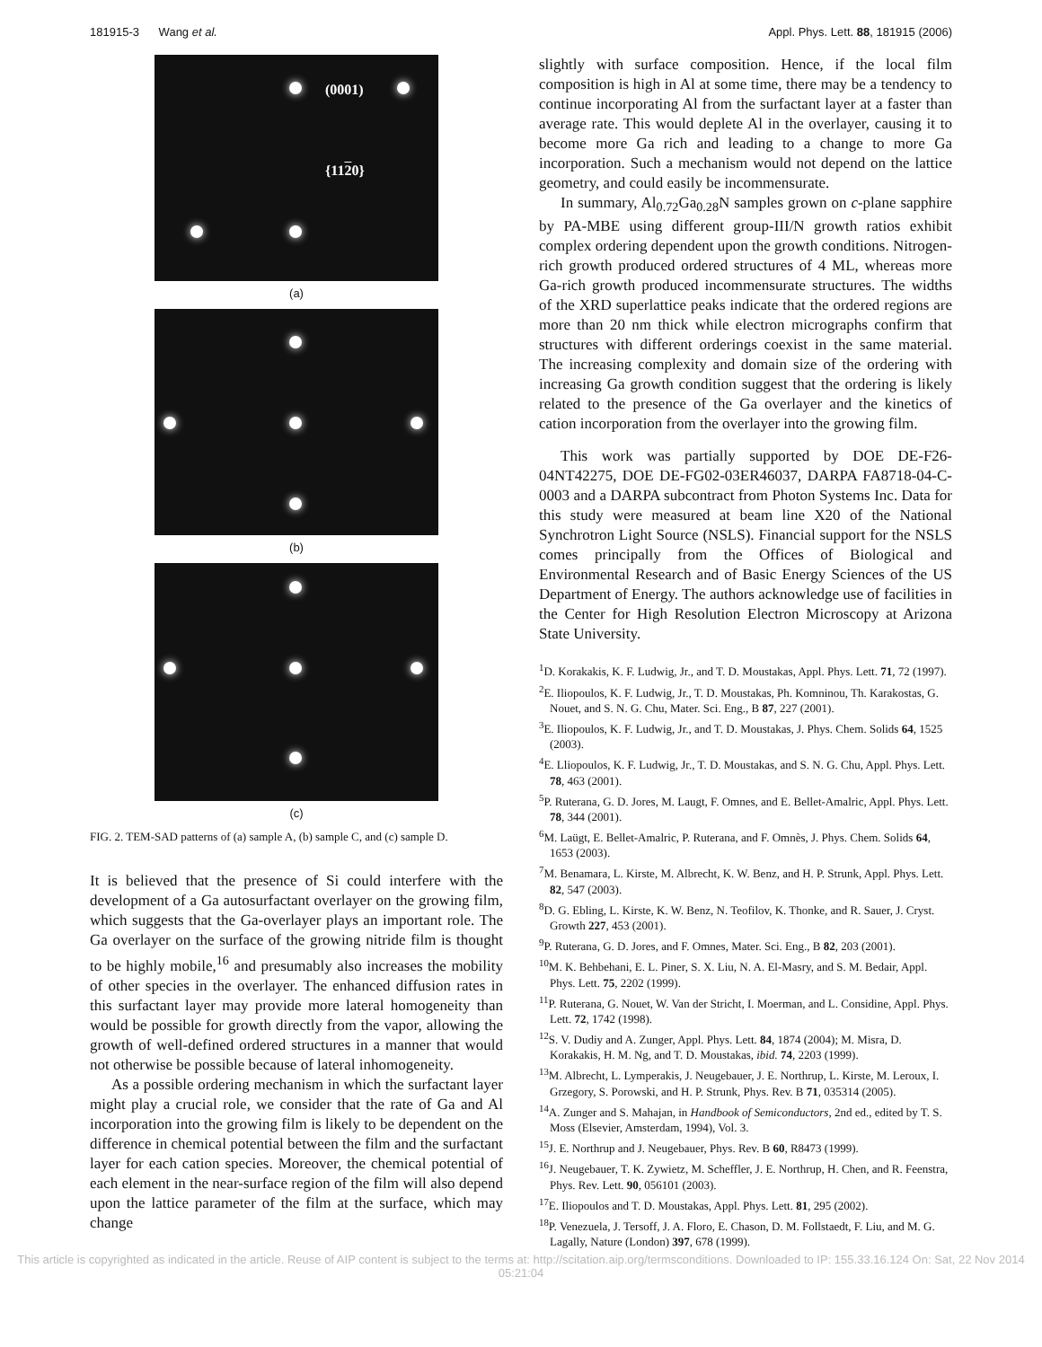181915-3 Wang et al. Appl. Phys. Lett. 88, 181915 (2006)
(0001)
{1120}
(a)
(b)
(c)
FIG. 2. TEM-SAD patterns of (a) sample A, (b) sample C, and (c) sample D.
It is believed that the presence of Si could interfere with the development of a Ga autosurfactant overlayer on the growing film, which suggests that the Ga-overlayer plays an important role. The Ga overlayer on the surface of the growing nitride film is thought to be highly mobile,<sup>16</sup> and presumably also increases the mobility of other species in the overlayer. The enhanced diffusion rates in this surfactant layer may provide more lateral homogeneity than would be possible for growth directly from the vapor, allowing the growth of well-defined ordered structures in a manner that would not otherwise be possible because of lateral inhomogeneity.
As a possible ordering mechanism in which the surfactant layer might play a crucial role, we consider that the rate of Ga and Al incorporation into the growing film is likely to be dependent on the difference in chemical potential between the film and the surfactant layer for each cation species. Moreover, the chemical potential of each element in the near-surface region of the film will also depend upon the lattice parameter of the film at the surface, which may change
slightly with surface composition. Hence, if the local film composition is high in Al at some time, there may be a tendency to continue incorporating Al from the surfactant layer at a faster than average rate. This would deplete Al in the overlayer, causing it to become more Ga rich and leading to a change to more Ga incorporation. Such a mechanism would not depend on the lattice geometry, and could easily be incommensurate.
In summary, Al<sub>0.72</sub>Ga<sub>0.28</sub>N samples grown on c-plane sapphire by PA-MBE using different group-III/N growth ratios exhibit complex ordering dependent upon the growth conditions. Nitrogen-rich growth produced ordered structures of 4 ML, whereas more Ga-rich growth produced incommensurate structures. The widths of the XRD superlattice peaks indicate that the ordered regions are more than 20 nm thick while electron micrographs confirm that structures with different orderings coexist in the same material. The increasing complexity and domain size of the ordering with increasing Ga growth condition suggest that the ordering is likely related to the presence of the Ga overlayer and the kinetics of cation incorporation from the overlayer into the growing film.
This work was partially supported by DOE DE-F26-04NT42275, DOE DE-FG02-03ER46037, DARPA FA8718-04-C-0003 and a DARPA subcontract from Photon Systems Inc. Data for this study were measured at beam line X20 of the National Synchrotron Light Source (NSLS). Financial support for the NSLS comes principally from the Offices of Biological and Environmental Research and of Basic Energy Sciences of the US Department of Energy. The authors acknowledge use of facilities in the Center for High Resolution Electron Microscopy at Arizona State University.
<sup>1</sup> D. Korakakis, K. F. Ludwig, Jr., and T. D. Moustakas, Appl. Phys. Lett. 71, 72 (1997).
<sup>2</sup> E. Iliopoulos, K. F. Ludwig, Jr., T. D. Moustakas, Ph. Komninou, Th. Karakostas, G. Nouet, and S. N. G. Chu, Mater. Sci. Eng., B 87, 227 (2001).
<sup>3</sup> E. Iliopoulos, K. F. Ludwig, Jr., and T. D. Moustakas, J. Phys. Chem. Solids 64, 1525 (2003).
<sup>4</sup> E. Lliopoulos, K. F. Ludwig, Jr., T. D. Moustakas, and S. N. G. Chu, Appl. Phys. Lett. 78, 463 (2001).
<sup>5</sup> P. Ruterana, G. D. Jores, M. Laugt, F. Omnes, and E. Bellet-Amalric, Appl. Phys. Lett. 78, 344 (2001).
<sup>6</sup> M. Laügt, E. Bellet-Amalric, P. Ruterana, and F. Omnès, J. Phys. Chem. Solids 64, 1653 (2003).
<sup>7</sup> M. Benamara, L. Kirste, M. Albrecht, K. W. Benz, and H. P. Strunk, Appl. Phys. Lett. 82, 547 (2003).
<sup>8</sup> D. G. Ebling, L. Kirste, K. W. Benz, N. Teofilov, K. Thonke, and R. Sauer, J. Cryst. Growth 227, 453 (2001).
<sup>9</sup> P. Ruterana, G. D. Jores, and F. Omnes, Mater. Sci. Eng., B 82, 203 (2001).
<sup>10</sup> M. K. Behbehani, E. L. Piner, S. X. Liu, N. A. El-Masry, and S. M. Bedair, Appl. Phys. Lett. 75, 2202 (1999).
<sup>11</sup> P. Ruterana, G. Nouet, W. Van der Stricht, I. Moerman, and L. Considine, Appl. Phys. Lett. 72, 1742 (1998).
<sup>12</sup> S. V. Dudiy and A. Zunger, Appl. Phys. Lett. 84, 1874 (2004); M. Misra, D. Korakakis, H. M. Ng, and T. D. Moustakas, ibid. 74, 2203 (1999).
<sup>13</sup> M. Albrecht, L. Lymperakis, J. Neugebauer, J. E. Northrup, L. Kirste, M. Leroux, I. Grzegory, S. Porowski, and H. P. Strunk, Phys. Rev. B 71, 035314 (2005).
<sup>14</sup> A. Zunger and S. Mahajan, in Handbook of Semiconductors, 2nd ed., edited by T. S. Moss (Elsevier, Amsterdam, 1994), Vol. 3.
<sup>15</sup> J. E. Northrup and J. Neugebauer, Phys. Rev. B 60, R8473 (1999).
<sup>16</sup> J. Neugebauer, T. K. Zywietz, M. Scheffler, J. E. Northrup, H. Chen, and R. Feenstra, Phys. Rev. Lett. 90, 056101 (2003).
<sup>17</sup> E. Iliopoulos and T. D. Moustakas, Appl. Phys. Lett. 81, 295 (2002).
<sup>18</sup>P. Venezuela, J. Tersoff, J. A. Floro, E. Chason, D. M. Follstaedt, F. Liu, and M. G. Lagally, Nature (London) 397, 678 (1999).
This article is copyrighted as indicated in the article. Reuse of AIP content is subject to the terms at: http://scitation.aip.org/termsconditions. Downloaded to IP: 155.33.16.124 On: Sat, 22 Nov 2014 05:21:04